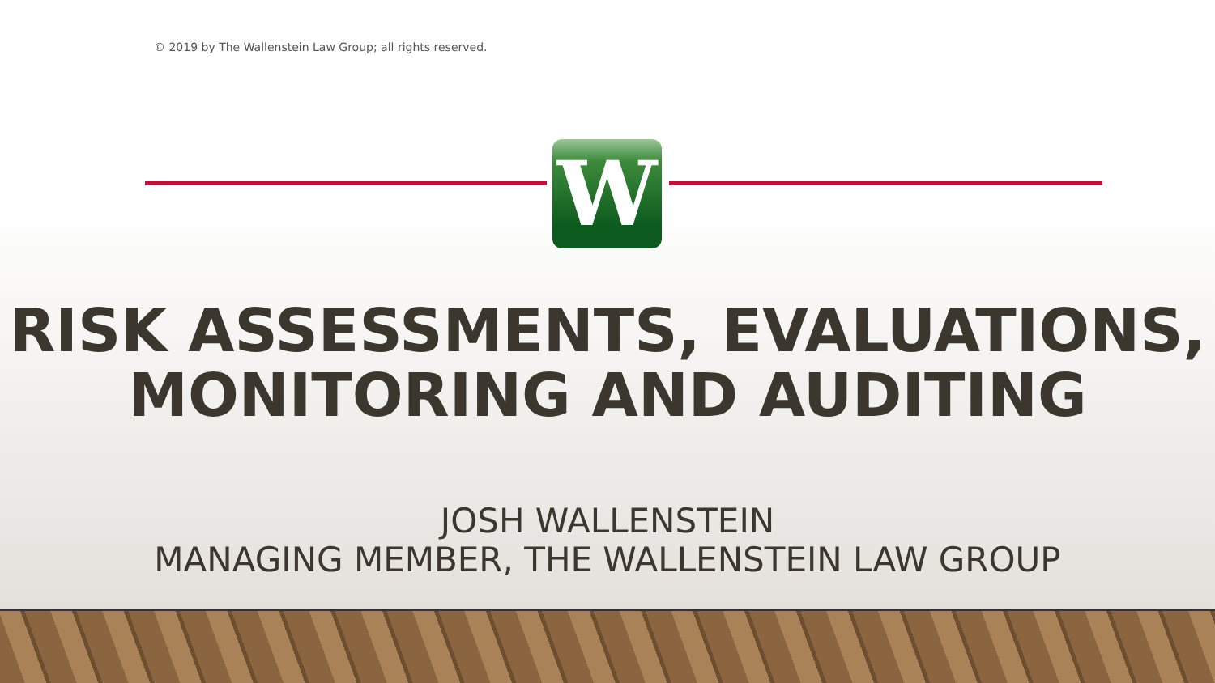© 2019 by The Wallenstein Law Group; all rights reserved.
W
RISK ASSESSMENTS, EVALUATIONS,
MONITORING AND AUDITING
JOSH WALLENSTEIN
MANAGING MEMBER, THE WALLENSTEIN LAW GROUP